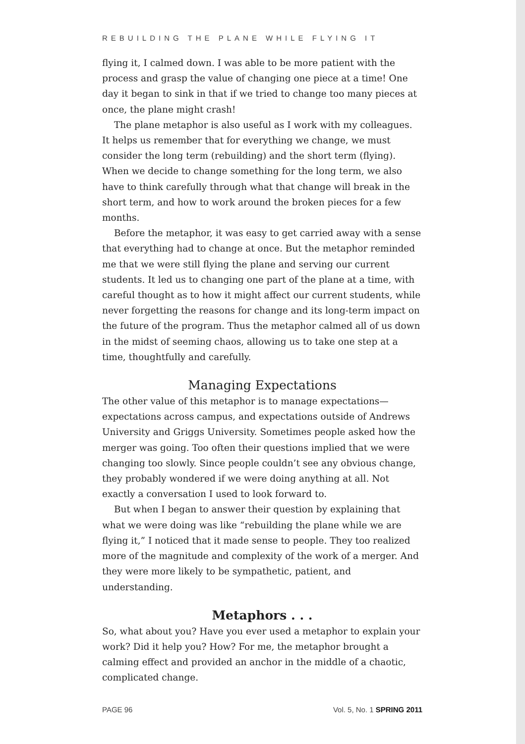REBUILDING THE PLANE WHILE FLYING IT
flying it, I calmed down. I was able to be more patient with the process and grasp the value of changing one piece at a time! One day it began to sink in that if we tried to change too many pieces at once, the plane might crash!
The plane metaphor is also useful as I work with my colleagues. It helps us remember that for everything we change, we must consider the long term (rebuilding) and the short term (flying). When we decide to change something for the long term, we also have to think carefully through what that change will break in the short term, and how to work around the broken pieces for a few months.
Before the metaphor, it was easy to get carried away with a sense that everything had to change at once. But the metaphor reminded me that we were still flying the plane and serving our current students. It led us to changing one part of the plane at a time, with careful thought as to how it might affect our current students, while never forgetting the reasons for change and its long-term impact on the future of the program. Thus the metaphor calmed all of us down in the midst of seeming chaos, allowing us to take one step at a time, thoughtfully and carefully.
Managing Expectations
The other value of this metaphor is to manage expectations—expectations across campus, and expectations outside of Andrews University and Griggs University. Sometimes people asked how the merger was going. Too often their questions implied that we were changing too slowly. Since people couldn’t see any obvious change, they probably wondered if we were doing anything at all. Not exactly a conversation I used to look forward to.
But when I began to answer their question by explaining that what we were doing was like “rebuilding the plane while we are flying it,” I noticed that it made sense to people. They too realized more of the magnitude and complexity of the work of a merger. And they were more likely to be sympathetic, patient, and understanding.
Metaphors . . .
So, what about you? Have you ever used a metaphor to explain your work? Did it help you? How? For me, the metaphor brought a calming effect and provided an anchor in the middle of a chaotic, complicated change.
PAGE 96 Vol. 5, No. 1 SPRING 2011